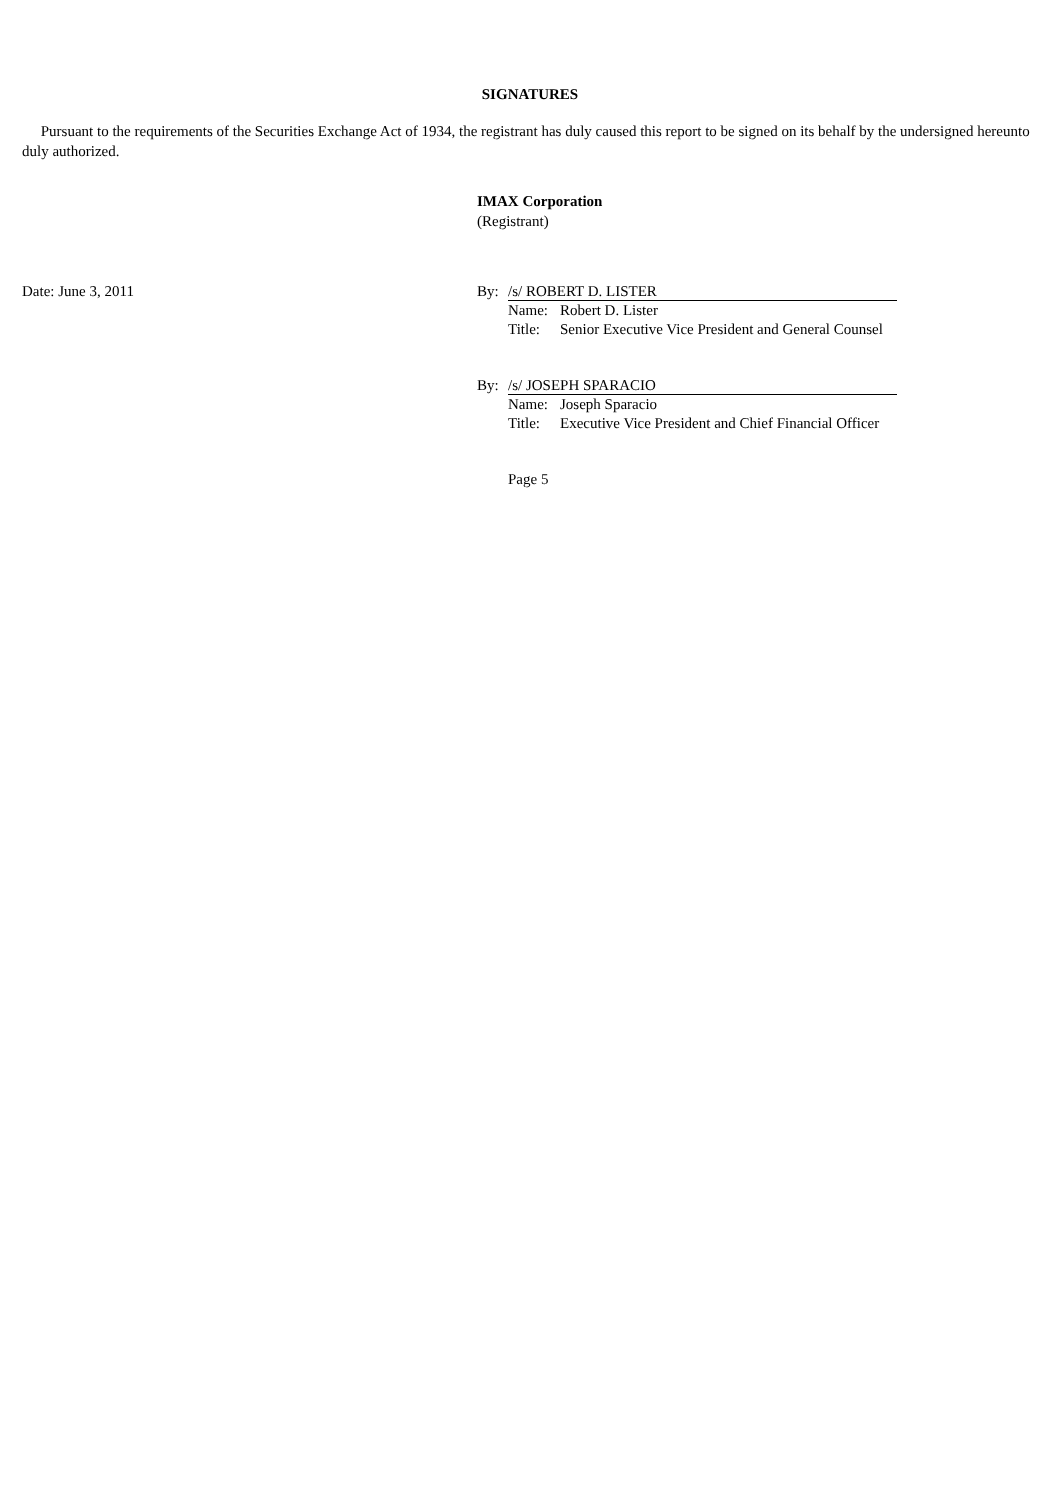SIGNATURES
Pursuant to the requirements of the Securities Exchange Act of 1934, the registrant has duly caused this report to be signed on its behalf by the undersigned hereunto duly authorized.
IMAX Corporation
(Registrant)
Date: June 3, 2011 By: /s/ ROBERT D. LISTER
Name: Robert D. Lister
Title: Senior Executive Vice President and General Counsel
By: /s/ JOSEPH SPARACIO
Name: Joseph Sparacio
Title: Executive Vice President and Chief Financial Officer
Page 5